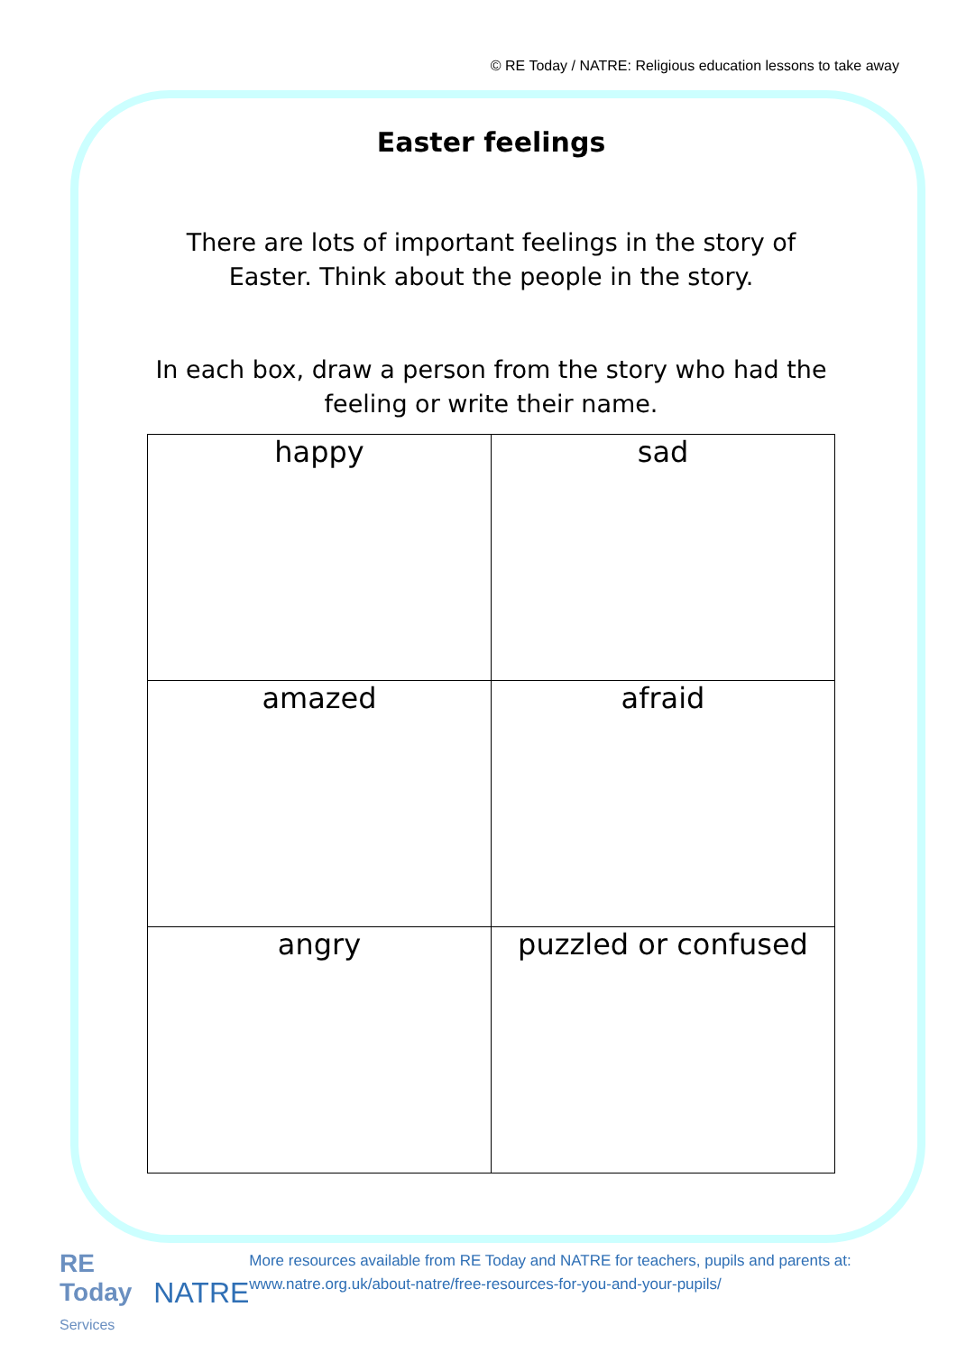© RE Today / NATRE: Religious education lessons to take away
Easter feelings
There are lots of important feelings in the story of Easter. Think about the people in the story.
In each box, draw a person from the story who had the feeling or write their name.
| happy | sad |
| amazed | afraid |
| angry | puzzled or confused |
RE Today
Services NATRE
More resources available from RE Today and NATRE for teachers, pupils and parents at: www.natre.org.uk/about-natre/free-resources-for-you-and-your-pupils/